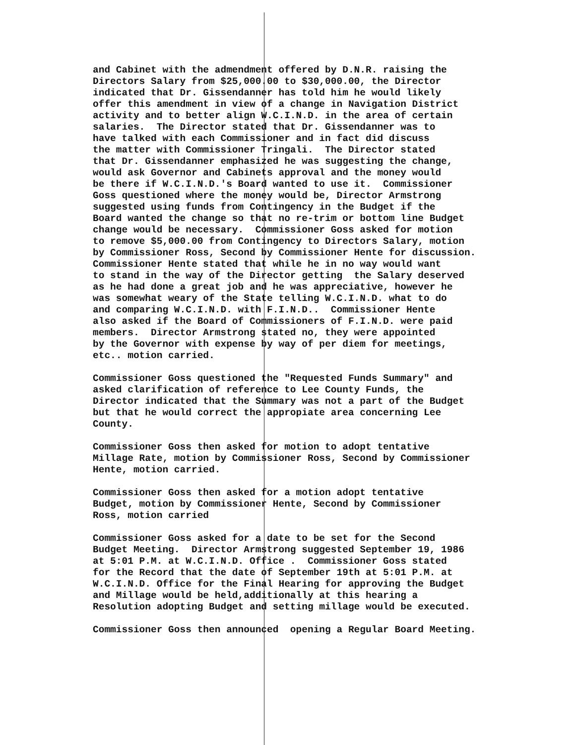and Cabinet with the admendment offered by D.N.R. raising the Directors Salary from $25,000.00 to $30,000.00, the Director indicated that Dr. Gissendanner has told him he would likely offer this amendment in view of a change in Navigation District activity and to better align W.C.I.N.D. in the area of certain salaries. The Director stated that Dr. Gissendanner was to have talked with each Commissioner and in fact did discuss the matter with Commissioner Tringali. The Director stated that Dr. Gissendanner emphasized he was suggesting the change, would ask Governor and Cabinets approval and the money would be there if W.C.I.N.D.'s Board wanted to use it. Commissioner Goss questioned where the money would be, Director Armstrong suggested using funds from Contingency in the Budget if the Board wanted the change so that no re-trim or bottom line Budget change would be necessary. Commissioner Goss asked for motion to remove $5,000.00 from Contingency to Directors Salary, motion by Commissioner Ross, Second by Commissioner Hente for discussion. Commissioner Hente stated that while he in no way would want to stand in the way of the Director getting the Salary deserved as he had done a great job and he was appreciative, however he was somewhat weary of the State telling W.C.I.N.D. what to do and comparing W.C.I.N.D. with F.I.N.D.. Commissioner Hente also asked if the Board of Commissioners of F.I.N.D. were paid members. Director Armstrong stated no, they were appointed by the Governor with expense by way of per diem for meetings, etc.. motion carried.
Commissioner Goss questioned the "Requested Funds Summary" and asked clarification of reference to Lee County Funds, the Director indicated that the Summary was not a part of the Budget but that he would correct the appropiate area concerning Lee County.
Commissioner Goss then asked for motion to adopt tentative Millage Rate, motion by Commissioner Ross, Second by Commissioner Hente, motion carried.
Commissioner Goss then asked for a motion adopt tentative Budget, motion by Commissioner Hente, Second by Commissioner Ross, motion carried
Commissioner Goss asked for a date to be set for the Second Budget Meeting. Director Armstrong suggested September 19, 1986 at 5:01 P.M. at W.C.I.N.D. Office . Commissioner Goss stated for the Record that the date of September 19th at 5:01 P.M. at W.C.I.N.D. Office for the Final Hearing for approving the Budget and Millage would be held,additionally at this hearing a Resolution adopting Budget and setting millage would be executed.
Commissioner Goss then announced opening a Regular Board Meeting.